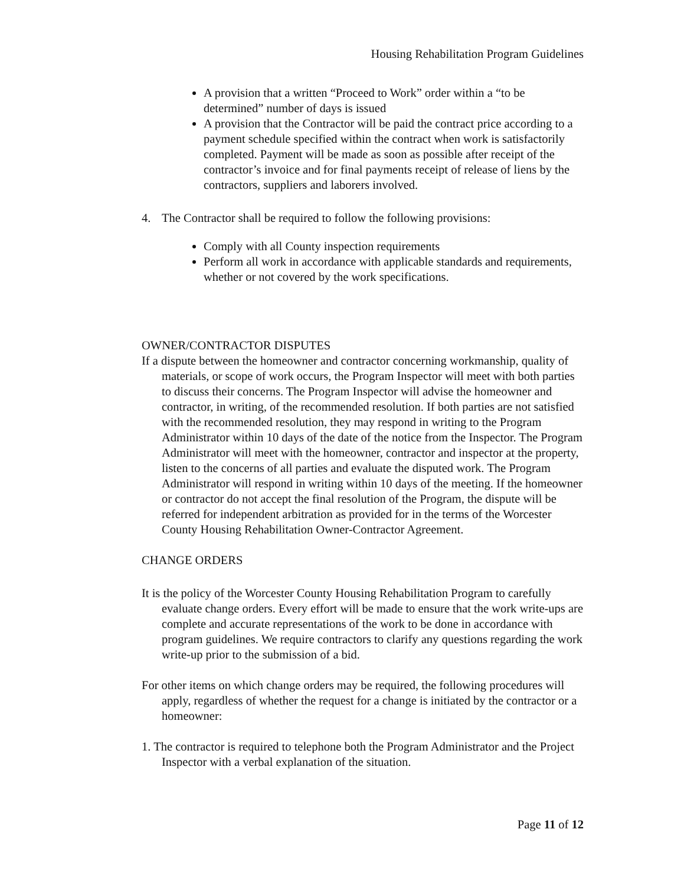Housing Rehabilitation Program Guidelines
A provision that a written “Proceed to Work” order within a “to be determined” number of days is issued
A provision that the Contractor will be paid the contract price according to a payment schedule specified within the contract when work is satisfactorily completed. Payment will be made as soon as possible after receipt of the contractor’s invoice and for final payments receipt of release of liens by the contractors, suppliers and laborers involved.
4. The Contractor shall be required to follow the following provisions:
Comply with all County inspection requirements
Perform all work in accordance with applicable standards and requirements, whether or not covered by the work specifications.
OWNER/CONTRACTOR DISPUTES
If a dispute between the homeowner and contractor concerning workmanship, quality of materials, or scope of work occurs, the Program Inspector will meet with both parties to discuss their concerns. The Program Inspector will advise the homeowner and contractor, in writing, of the recommended resolution. If both parties are not satisfied with the recommended resolution, they may respond in writing to the Program Administrator within 10 days of the date of the notice from the Inspector. The Program Administrator will meet with the homeowner, contractor and inspector at the property, listen to the concerns of all parties and evaluate the disputed work. The Program Administrator will respond in writing within 10 days of the meeting. If the homeowner or contractor do not accept the final resolution of the Program, the dispute will be referred for independent arbitration as provided for in the terms of the Worcester County Housing Rehabilitation Owner-Contractor Agreement.
CHANGE ORDERS
It is the policy of the Worcester County Housing Rehabilitation Program to carefully evaluate change orders. Every effort will be made to ensure that the work write-ups are complete and accurate representations of the work to be done in accordance with program guidelines. We require contractors to clarify any questions regarding the work write-up prior to the submission of a bid.
For other items on which change orders may be required, the following procedures will apply, regardless of whether the request for a change is initiated by the contractor or a homeowner:
1. The contractor is required to telephone both the Program Administrator and the Project Inspector with a verbal explanation of the situation.
Page 11 of 12